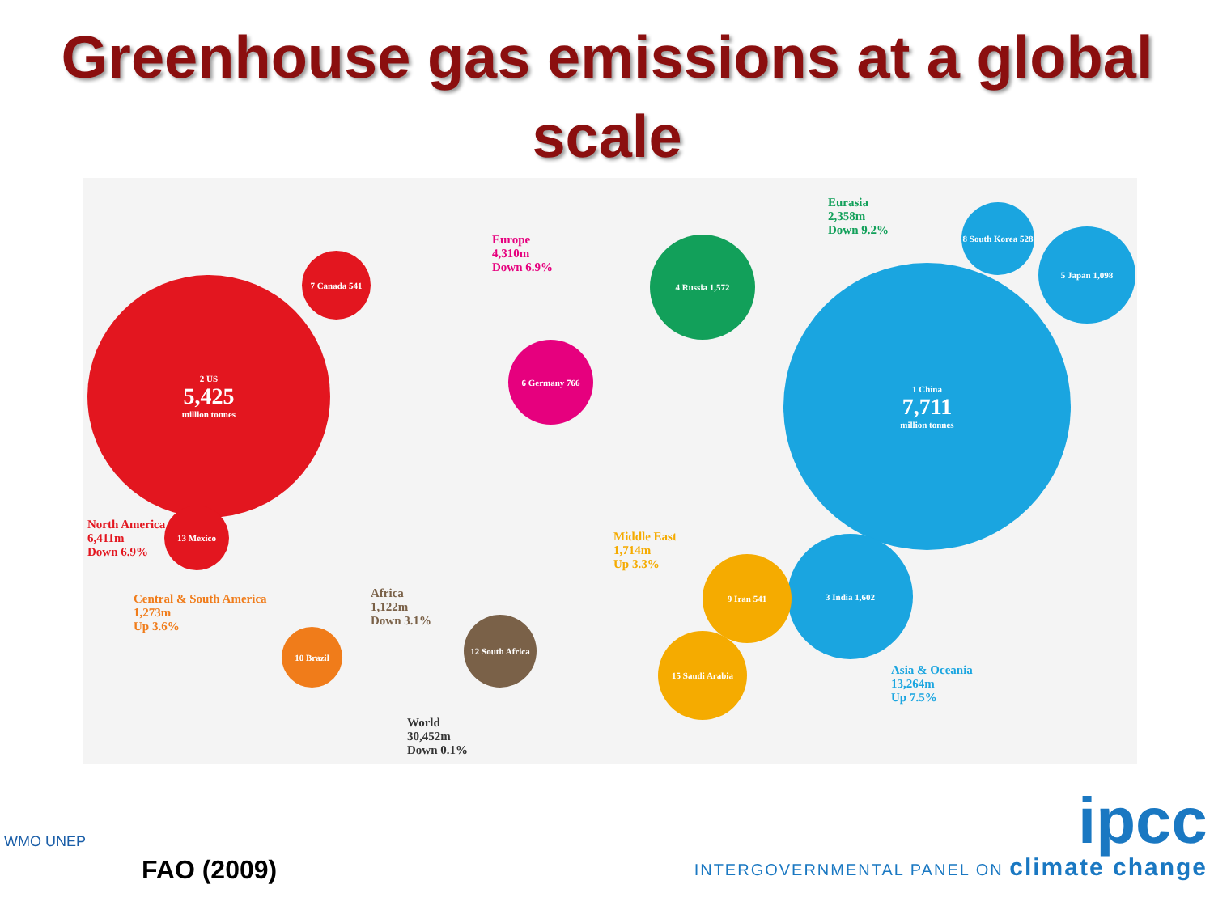Greenhouse gas emissions at a global
scale
2 US
5,425
million tonnes
7 Canada 541
13 Mexico
6 Germany 766
4 Russia 1,572
1 China
7,711
million tonnes
3 India 1,602
5 Japan 1,098
8 South Korea 528
9 Iran 541
15 Saudi Arabia
12 South Africa
10 Brazil
North America
6,411m
Down 6.9%
Europe
4,310m
Down 6.9%
Eurasia
2,358m
Down 9.2%
Middle East
1,714m
Up 3.3%
Central & South America
1,273m
Up 3.6%
Africa
1,122m
Down 3.1%
Asia & Oceania
13,264m
Up 7.5%
World
30,452m
Down 0.1%
WMO UNEP
FAO (2009)
ipcc
INTERGOVERNMENTAL PANEL ON climate change